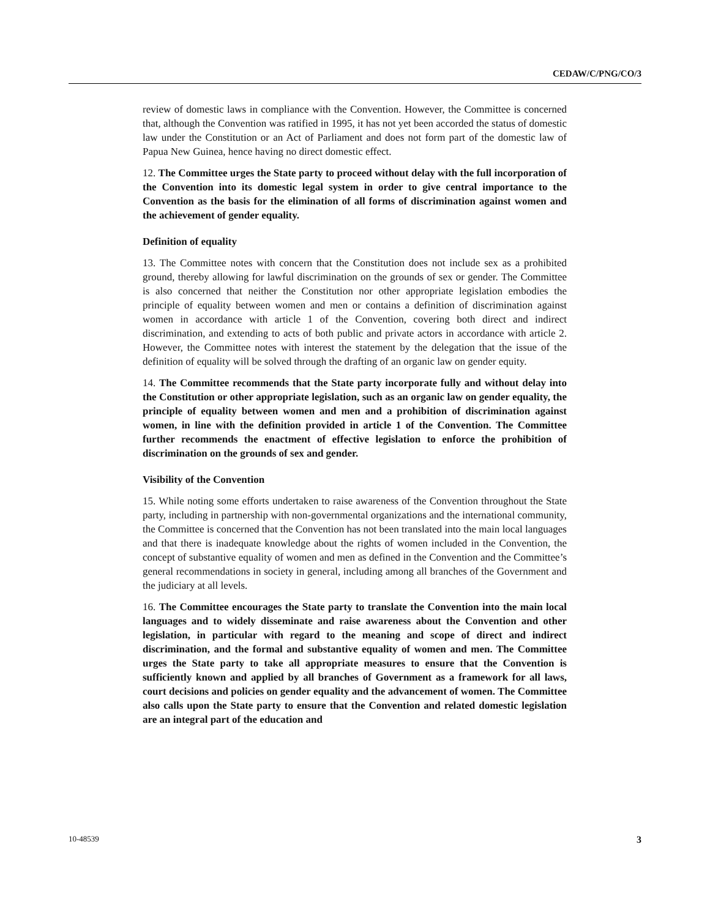CEDAW/C/PNG/CO/3
review of domestic laws in compliance with the Convention. However, the Committee is concerned that, although the Convention was ratified in 1995, it has not yet been accorded the status of domestic law under the Constitution or an Act of Parliament and does not form part of the domestic law of Papua New Guinea, hence having no direct domestic effect.
12. The Committee urges the State party to proceed without delay with the full incorporation of the Convention into its domestic legal system in order to give central importance to the Convention as the basis for the elimination of all forms of discrimination against women and the achievement of gender equality.
Definition of equality
13. The Committee notes with concern that the Constitution does not include sex as a prohibited ground, thereby allowing for lawful discrimination on the grounds of sex or gender. The Committee is also concerned that neither the Constitution nor other appropriate legislation embodies the principle of equality between women and men or contains a definition of discrimination against women in accordance with article 1 of the Convention, covering both direct and indirect discrimination, and extending to acts of both public and private actors in accordance with article 2. However, the Committee notes with interest the statement by the delegation that the issue of the definition of equality will be solved through the drafting of an organic law on gender equity.
14. The Committee recommends that the State party incorporate fully and without delay into the Constitution or other appropriate legislation, such as an organic law on gender equality, the principle of equality between women and men and a prohibition of discrimination against women, in line with the definition provided in article 1 of the Convention. The Committee further recommends the enactment of effective legislation to enforce the prohibition of discrimination on the grounds of sex and gender.
Visibility of the Convention
15. While noting some efforts undertaken to raise awareness of the Convention throughout the State party, including in partnership with non-governmental organizations and the international community, the Committee is concerned that the Convention has not been translated into the main local languages and that there is inadequate knowledge about the rights of women included in the Convention, the concept of substantive equality of women and men as defined in the Convention and the Committee’s general recommendations in society in general, including among all branches of the Government and the judiciary at all levels.
16. The Committee encourages the State party to translate the Convention into the main local languages and to widely disseminate and raise awareness about the Convention and other legislation, in particular with regard to the meaning and scope of direct and indirect discrimination, and the formal and substantive equality of women and men. The Committee urges the State party to take all appropriate measures to ensure that the Convention is sufficiently known and applied by all branches of Government as a framework for all laws, court decisions and policies on gender equality and the advancement of women. The Committee also calls upon the State party to ensure that the Convention and related domestic legislation are an integral part of the education and
10-48539 3